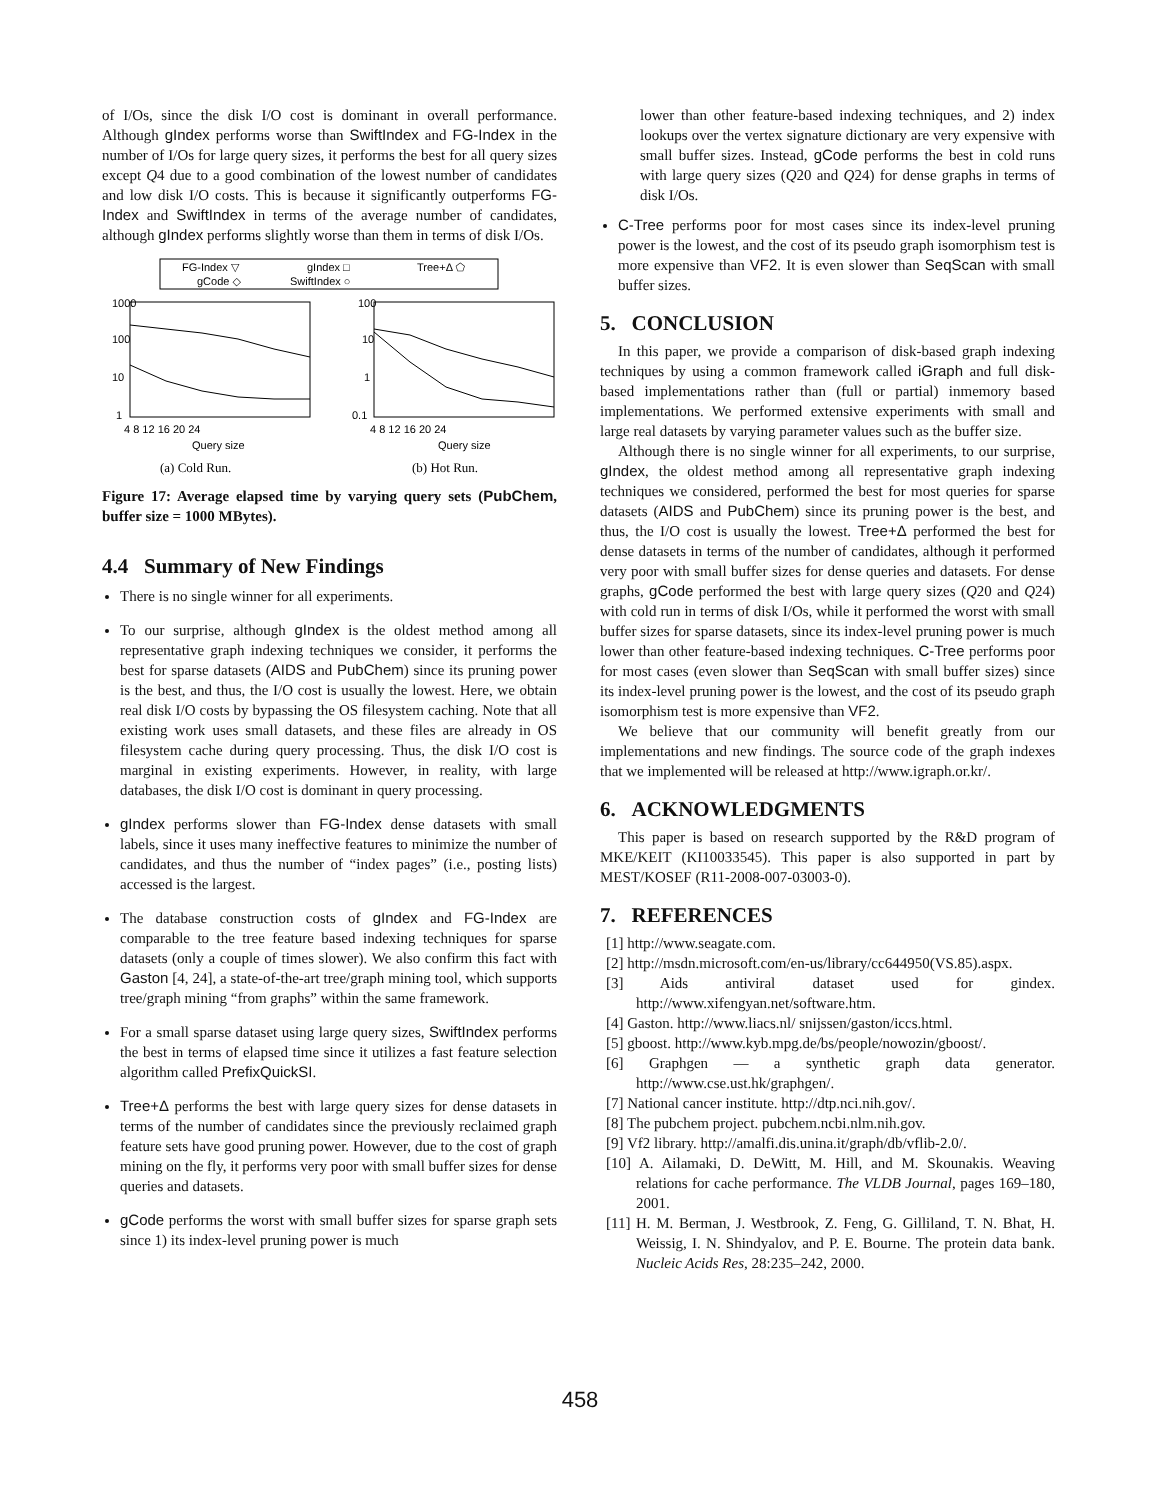of I/Os, since the disk I/O cost is dominant in overall performance. Although gIndex performs worse than SwiftIndex and FG-Index in the number of I/Os for large query sizes, it performs the best for all query sizes except Q4 due to a good combination of the lowest number of candidates and low disk I/O costs. This is because it significantly outperforms FG-Index and SwiftIndex in terms of the average number of candidates, although gIndex performs slightly worse than them in terms of disk I/Os.
FG-Index ▽
gIndex □
Tree+Δ ⬠
gCode ◇
SwiftIndex ○
1000
100
10
1
100
10
1
0.1
4 8 12 16 20 24
4 8 12 16 20 24
Query size
Query size
(a) Cold Run.
(b) Hot Run.
Figure 17: Average elapsed time by varying query sets (PubChem, buffer size = 1000 MBytes).
4.4 Summary of New Findings
There is no single winner for all experiments.
To our surprise, although gIndex is the oldest method among all representative graph indexing techniques we consider, it performs the best for sparse datasets (AIDS and PubChem) since its pruning power is the best, and thus, the I/O cost is usually the lowest. Here, we obtain real disk I/O costs by bypassing the OS filesystem caching. Note that all existing work uses small datasets, and these files are already in OS filesystem cache during query processing. Thus, the disk I/O cost is marginal in existing experiments. However, in reality, with large databases, the disk I/O cost is dominant in query processing.
gIndex performs slower than FG-Index dense datasets with small labels, since it uses many ineffective features to minimize the number of candidates, and thus the number of “index pages” (i.e., posting lists) accessed is the largest.
The database construction costs of gIndex and FG-Index are comparable to the tree feature based indexing techniques for sparse datasets (only a couple of times slower). We also confirm this fact with Gaston [4, 24], a state-of-the-art tree/graph mining tool, which supports tree/graph mining “from graphs” within the same framework.
For a small sparse dataset using large query sizes, SwiftIndex performs the best in terms of elapsed time since it utilizes a fast feature selection algorithm called PrefixQuickSI.
Tree+Δ performs the best with large query sizes for dense datasets in terms of the number of candidates since the previously reclaimed graph feature sets have good pruning power. However, due to the cost of graph mining on the fly, it performs very poor with small buffer sizes for dense queries and datasets.
gCode performs the worst with small buffer sizes for sparse graph sets since 1) its index-level pruning power is much
lower than other feature-based indexing techniques, and 2) index lookups over the vertex signature dictionary are very expensive with small buffer sizes. Instead, gCode performs the best in cold runs with large query sizes (Q20 and Q24) for dense graphs in terms of disk I/Os.
C-Tree performs poor for most cases since its index-level pruning power is the lowest, and the cost of its pseudo graph isomorphism test is more expensive than VF2. It is even slower than SeqScan with small buffer sizes.
5. CONCLUSION
In this paper, we provide a comparison of disk-based graph indexing techniques by using a common framework called iGraph and full disk-based implementations rather than (full or partial) inmemory based implementations. We performed extensive experiments with small and large real datasets by varying parameter values such as the buffer size.
Although there is no single winner for all experiments, to our surprise, gIndex, the oldest method among all representative graph indexing techniques we considered, performed the best for most queries for sparse datasets (AIDS and PubChem) since its pruning power is the best, and thus, the I/O cost is usually the lowest. Tree+Δ performed the best for dense datasets in terms of the number of candidates, although it performed very poor with small buffer sizes for dense queries and datasets. For dense graphs, gCode performed the best with large query sizes (Q20 and Q24) with cold run in terms of disk I/Os, while it performed the worst with small buffer sizes for sparse datasets, since its index-level pruning power is much lower than other feature-based indexing techniques. C-Tree performs poor for most cases (even slower than SeqScan with small buffer sizes) since its index-level pruning power is the lowest, and the cost of its pseudo graph isomorphism test is more expensive than VF2.
We believe that our community will benefit greatly from our implementations and new findings. The source code of the graph indexes that we implemented will be released at http://www.igraph.or.kr/.
6. ACKNOWLEDGMENTS
This paper is based on research supported by the R&D program of MKE/KEIT (KI10033545). This paper is also supported in part by MEST/KOSEF (R11-2008-007-03003-0).
7. REFERENCES
[1] http://www.seagate.com.
[2] http://msdn.microsoft.com/en-us/library/cc644950(VS.85).aspx.
[3] Aids antiviral dataset used for gindex. http://www.xifengyan.net/software.htm.
[4] Gaston. http://www.liacs.nl/ snijssen/gaston/iccs.html.
[5] gboost. http://www.kyb.mpg.de/bs/people/nowozin/gboost/.
[6] Graphgen — a synthetic graph data generator. http://www.cse.ust.hk/graphgen/.
[7] National cancer institute. http://dtp.nci.nih.gov/.
[8] The pubchem project. pubchem.ncbi.nlm.nih.gov.
[9] Vf2 library. http://amalfi.dis.unina.it/graph/db/vflib-2.0/.
[10] A. Ailamaki, D. DeWitt, M. Hill, and M. Skounakis. Weaving relations for cache performance. The VLDB Journal, pages 169–180, 2001.
[11] H. M. Berman, J. Westbrook, Z. Feng, G. Gilliland, T. N. Bhat, H. Weissig, I. N. Shindyalov, and P. E. Bourne. The protein data bank. Nucleic Acids Res, 28:235–242, 2000.
458